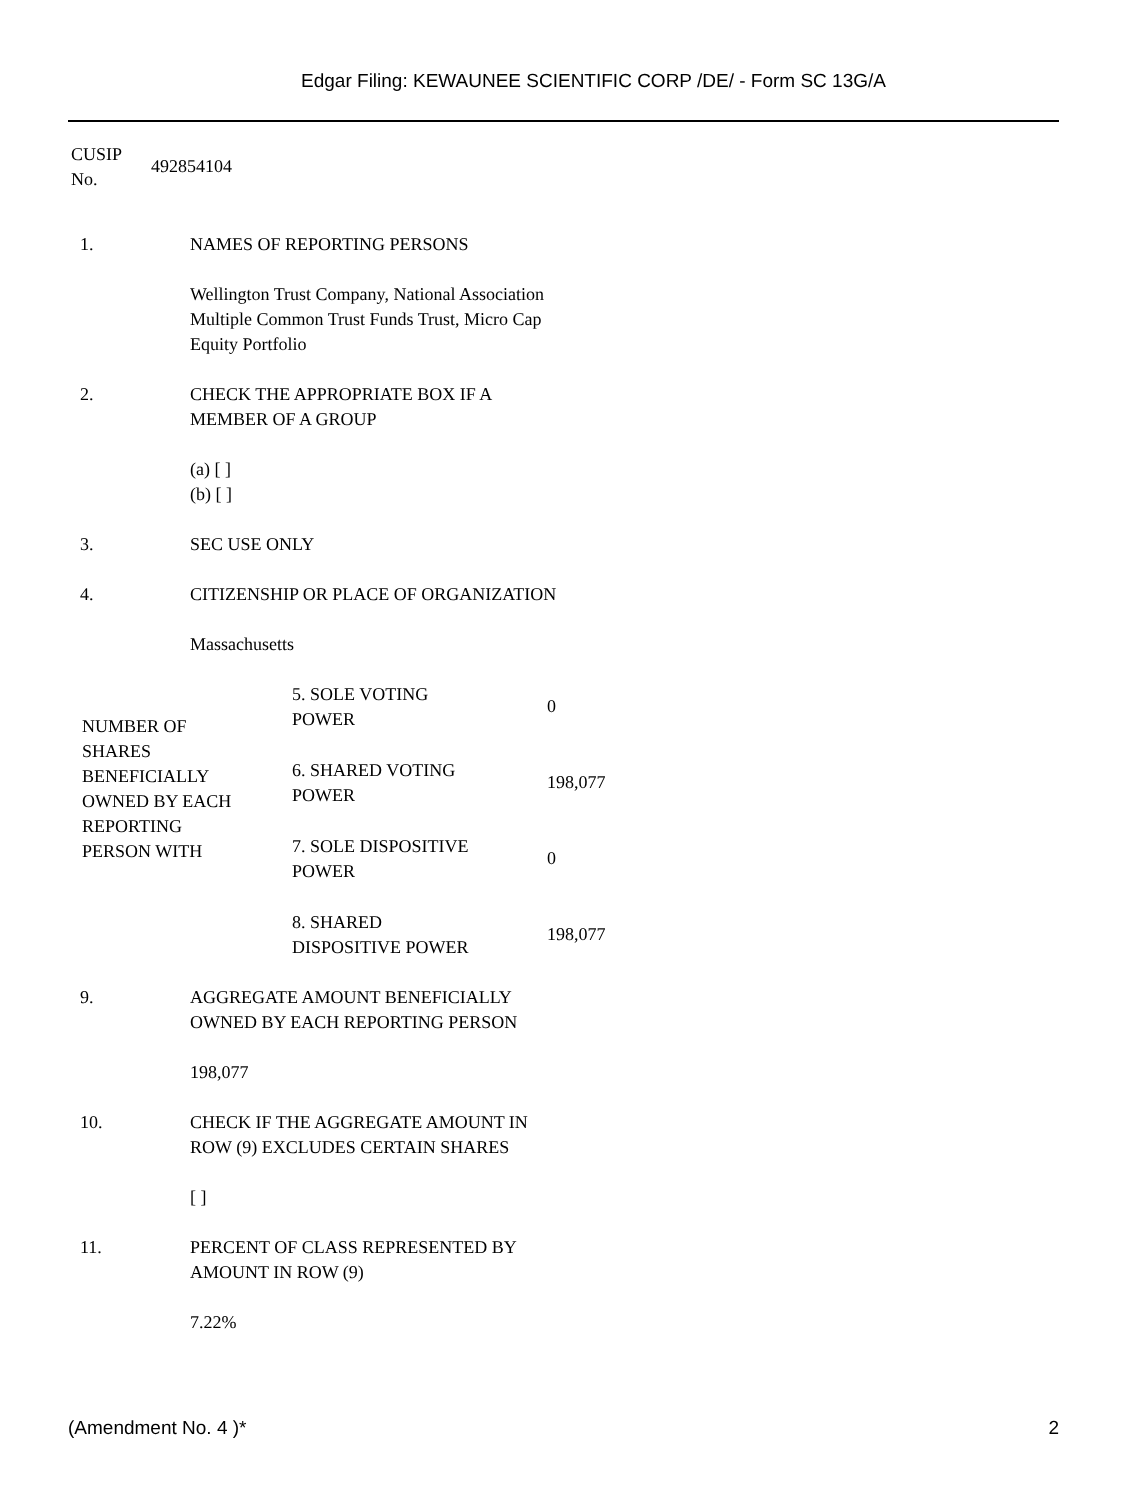Edgar Filing: KEWAUNEE SCIENTIFIC CORP /DE/ - Form SC 13G/A
| CUSIP No. | 492854104 |
| 1. | NAMES OF REPORTING PERSONS |
| | Wellington Trust Company, National Association Multiple Common Trust Funds Trust, Micro Cap Equity Portfolio |
| 2. | CHECK THE APPROPRIATE BOX IF A MEMBER OF A GROUP |
| | (a) [ ] (b) [ ] |
| 3. | SEC USE ONLY |
| 4. | CITIZENSHIP OR PLACE OF ORGANIZATION |
| | Massachusetts |
| NUMBER OF SHARES BENEFICIALLY OWNED BY EACH REPORTING PERSON WITH | 5. SOLE VOTING POWER | 0 |
| | 6. SHARED VOTING POWER | 198,077 |
| | 7. SOLE DISPOSITIVE POWER | 0 |
| | 8. SHARED DISPOSITIVE POWER | 198,077 |
| 9. | AGGREGATE AMOUNT BENEFICIALLY OWNED BY EACH REPORTING PERSON |
| | 198,077 |
| 10. | CHECK IF THE AGGREGATE AMOUNT IN ROW (9) EXCLUDES CERTAIN SHARES |
| | [ ] |
| 11. | PERCENT OF CLASS REPRESENTED BY AMOUNT IN ROW (9) |
| | 7.22% |
(Amendment No. 4 )* 2